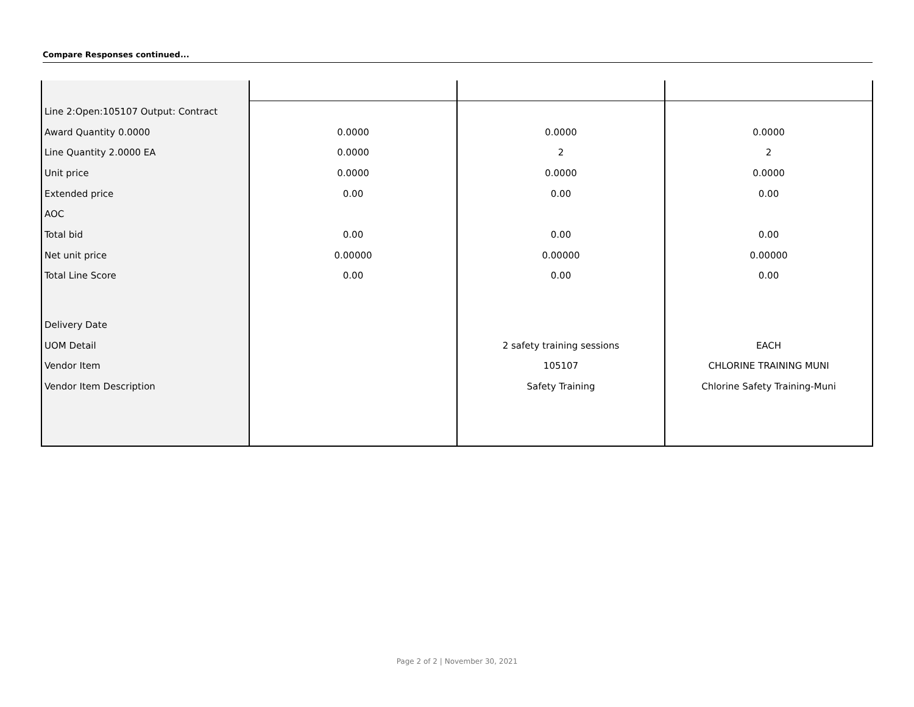Compare Responses continued...
| Line 2:Open:105107 Output: Contract | | | |
| Award Quantity 0.0000 | 0.0000 | 0.0000 | 0.0000 |
| Line Quantity 2.0000 EA | 0.0000 | 2 | 2 |
| Unit price | 0.0000 | 0.0000 | 0.0000 |
| Extended price | 0.00 | 0.00 | 0.00 |
| AOC | | | |
| Total bid | 0.00 | 0.00 | 0.00 |
| Net unit price | 0.00000 | 0.00000 | 0.00000 |
| Total Line Score | 0.00 | 0.00 | 0.00 |
| Delivery Date | | | |
| UOM Detail | | 2 safety training sessions | EACH |
| Vendor Item | | 105107 | CHLORINE TRAINING MUNI |
| Vendor Item Description | | Safety Training | Chlorine Safety Training-Muni |
Page 2 of 2 | November 30, 2021